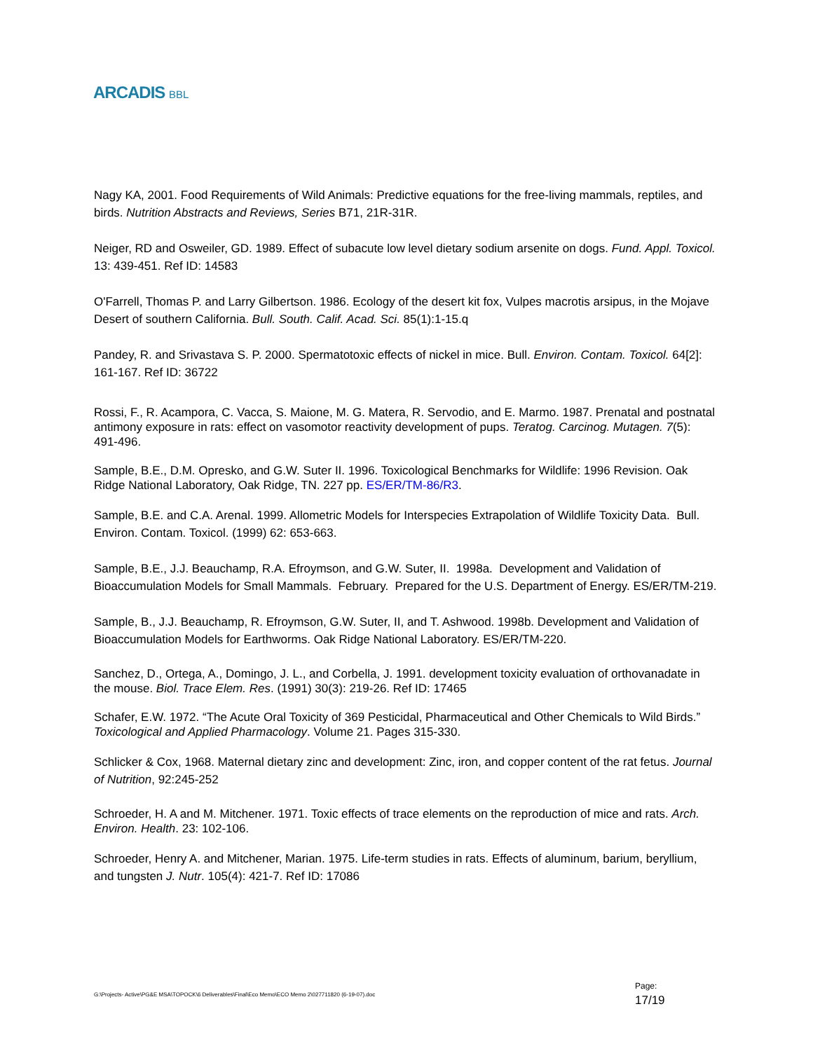ARCADIS BBL
Nagy KA, 2001. Food Requirements of Wild Animals: Predictive equations for the free-living mammals, reptiles, and birds. Nutrition Abstracts and Reviews, Series B71, 21R-31R.
Neiger, RD and Osweiler, GD. 1989. Effect of subacute low level dietary sodium arsenite on dogs. Fund. Appl. Toxicol. 13: 439-451. Ref ID: 14583
O'Farrell, Thomas P. and Larry Gilbertson. 1986. Ecology of the desert kit fox, Vulpes macrotis arsipus, in the Mojave Desert of southern California. Bull. South. Calif. Acad. Sci. 85(1):1-15.q
Pandey, R. and Srivastava S. P. 2000. Spermatotoxic effects of nickel in mice. Bull. Environ. Contam. Toxicol. 64[2]: 161-167. Ref ID: 36722
Rossi, F., R. Acampora, C. Vacca, S. Maione, M. G. Matera, R. Servodio, and E. Marmo. 1987. Prenatal and postnatal antimony exposure in rats: effect on vasomotor reactivity development of pups. Teratog. Carcinog. Mutagen. 7(5): 491-496.
Sample, B.E., D.M. Opresko, and G.W. Suter II. 1996. Toxicological Benchmarks for Wildlife: 1996 Revision. Oak Ridge National Laboratory, Oak Ridge, TN. 227 pp. ES/ER/TM-86/R3.
Sample, B.E. and C.A. Arenal. 1999. Allometric Models for Interspecies Extrapolation of Wildlife Toxicity Data. Bull. Environ. Contam. Toxicol. (1999) 62: 653-663.
Sample, B.E., J.J. Beauchamp, R.A. Efroymson, and G.W. Suter, II. 1998a. Development and Validation of Bioaccumulation Models for Small Mammals. February. Prepared for the U.S. Department of Energy. ES/ER/TM-219.
Sample, B., J.J. Beauchamp, R. Efroymson, G.W. Suter, II, and T. Ashwood. 1998b. Development and Validation of Bioaccumulation Models for Earthworms. Oak Ridge National Laboratory. ES/ER/TM-220.
Sanchez, D., Ortega, A., Domingo, J. L., and Corbella, J. 1991. development toxicity evaluation of orthovanadate in the mouse. Biol. Trace Elem. Res. (1991) 30(3): 219-26. Ref ID: 17465
Schafer, E.W. 1972. “The Acute Oral Toxicity of 369 Pesticidal, Pharmaceutical and Other Chemicals to Wild Birds.” Toxicological and Applied Pharmacology. Volume 21. Pages 315-330.
Schlicker & Cox, 1968. Maternal dietary zinc and development: Zinc, iron, and copper content of the rat fetus. Journal of Nutrition, 92:245-252
Schroeder, H. A and M. Mitchener. 1971. Toxic effects of trace elements on the reproduction of mice and rats. Arch. Environ. Health. 23: 102-106.
Schroeder, Henry A. and Mitchener, Marian. 1975. Life-term studies in rats. Effects of aluminum, barium, beryllium, and tungsten J. Nutr. 105(4): 421-7. Ref ID: 17086
G:\Projects- Active\PG&E MSA\TOPOCK\6 Deliverables\Final\Eco Memo\ECO Memo 2\027711820 (6-19-07).doc
Page:
17/19